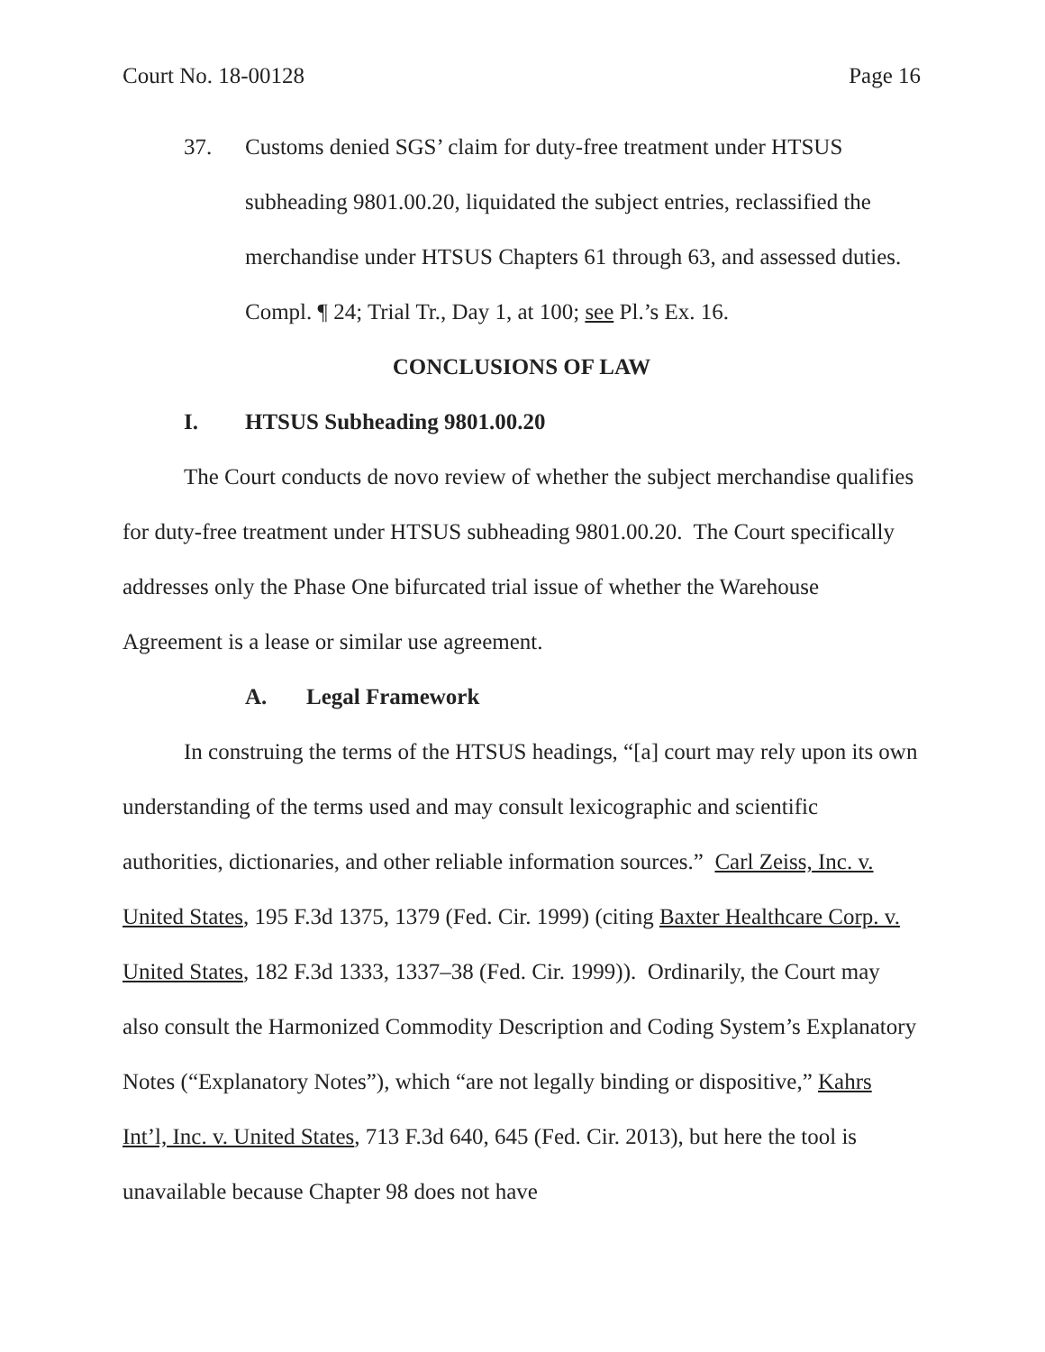Court No. 18-00128 Page 16
37. Customs denied SGS’ claim for duty-free treatment under HTSUS subheading 9801.00.20, liquidated the subject entries, reclassified the merchandise under HTSUS Chapters 61 through 63, and assessed duties. Compl. ¶ 24; Trial Tr., Day 1, at 100; see Pl.’s Ex. 16.
CONCLUSIONS OF LAW
I. HTSUS Subheading 9801.00.20
The Court conducts de novo review of whether the subject merchandise qualifies for duty-free treatment under HTSUS subheading 9801.00.20. The Court specifically addresses only the Phase One bifurcated trial issue of whether the Warehouse Agreement is a lease or similar use agreement.
A. Legal Framework
In construing the terms of the HTSUS headings, “[a] court may rely upon its own understanding of the terms used and may consult lexicographic and scientific authorities, dictionaries, and other reliable information sources.” Carl Zeiss, Inc. v. United States, 195 F.3d 1375, 1379 (Fed. Cir. 1999) (citing Baxter Healthcare Corp. v. United States, 182 F.3d 1333, 1337–38 (Fed. Cir. 1999)). Ordinarily, the Court may also consult the Harmonized Commodity Description and Coding System’s Explanatory Notes (“Explanatory Notes”), which “are not legally binding or dispositive,” Kahrs Int’l, Inc. v. United States, 713 F.3d 640, 645 (Fed. Cir. 2013), but here the tool is unavailable because Chapter 98 does not have